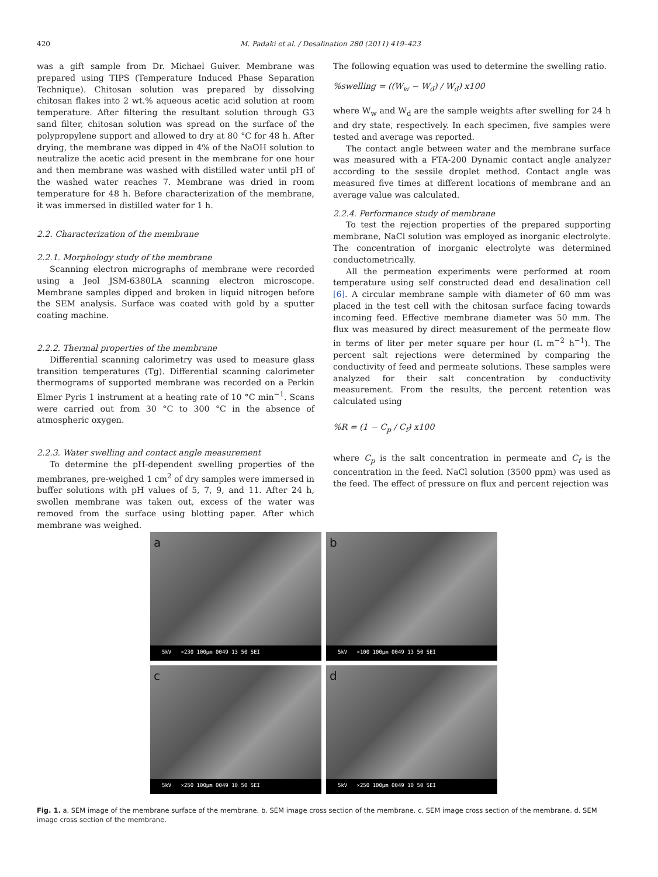420 M. Padaki et al. / Desalination 280 (2011) 419–423
was a gift sample from Dr. Michael Guiver. Membrane was prepared using TIPS (Temperature Induced Phase Separation Technique). Chitosan solution was prepared by dissolving chitosan flakes into 2 wt.% aqueous acetic acid solution at room temperature. After filtering the resultant solution through G3 sand filter, chitosan solution was spread on the surface of the polypropylene support and allowed to dry at 80 °C for 48 h. After drying, the membrane was dipped in 4% of the NaOH solution to neutralize the acetic acid present in the membrane for one hour and then membrane was washed with distilled water until pH of the washed water reaches 7. Membrane was dried in room temperature for 48 h. Before characterization of the membrane, it was immersed in distilled water for 1 h.
2.2. Characterization of the membrane
2.2.1. Morphology study of the membrane
Scanning electron micrographs of membrane were recorded using a Jeol JSM-6380LA scanning electron microscope. Membrane samples dipped and broken in liquid nitrogen before the SEM analysis. Surface was coated with gold by a sputter coating machine.
2.2.2. Thermal properties of the membrane
Differential scanning calorimetry was used to measure glass transition temperatures (Tg). Differential scanning calorimeter thermograms of supported membrane was recorded on a Perkin Elmer Pyris 1 instrument at a heating rate of 10 °C min<sup>−1</sup>. Scans were carried out from 30 °C to 300 °C in the absence of atmospheric oxygen.
2.2.3. Water swelling and contact angle measurement
To determine the pH-dependent swelling properties of the membranes, pre-weighed 1 cm<sup>2</sup> of dry samples were immersed in buffer solutions with pH values of 5, 7, 9, and 11. After 24 h, swollen membrane was taken out, excess of the water was removed from the surface using blotting paper. After which membrane was weighed.
The following equation was used to determine the swelling ratio.
%swelling = ((W<sub>w</sub> − W<sub>d</sub>) / W<sub>d</sub>) x100
where W<sub>w</sub> and W<sub>d</sub> are the sample weights after swelling for 24 h and dry state, respectively. In each specimen, five samples were tested and average was reported.
The contact angle between water and the membrane surface was measured with a FTA-200 Dynamic contact angle analyzer according to the sessile droplet method. Contact angle was measured five times at different locations of membrane and an average value was calculated.
2.2.4. Performance study of membrane
To test the rejection properties of the prepared supporting membrane, NaCl solution was employed as inorganic electrolyte. The concentration of inorganic electrolyte was determined conductometrically.
All the permeation experiments were performed at room temperature using self constructed dead end desalination cell [6]. A circular membrane sample with diameter of 60 mm was placed in the test cell with the chitosan surface facing towards incoming feed. Effective membrane diameter was 50 mm. The flux was measured by direct measurement of the permeate flow in terms of liter per meter square per hour (L m<sup>−2</sup> h<sup>−1</sup>). The percent salt rejections were determined by comparing the conductivity of feed and permeate solutions. These samples were analyzed for their salt concentration by conductivity measurement. From the results, the percent retention was calculated using
%R = (1 − C<sub>p</sub> / C<sub>f</sub>) x100
where C<sub>p</sub> is the salt concentration in permeate and C<sub>f</sub> is the concentration in the feed. NaCl solution (3500 ppm) was used as the feed. The effect of pressure on flux and percent rejection was
a
5kV ×230 100μm 0049 13 50 SEI
b
5kV ×100 100μm 0049 13 50 SEI
c
5kV ×250 100μm 0049 10 50 SEI
d
5kV ×250 100μm 0049 10 50 SEI
Fig. 1. a. SEM image of the membrane surface of the membrane. b. SEM image cross section of the membrane. c. SEM image cross section of the membrane. d. SEM image cross section of the membrane.